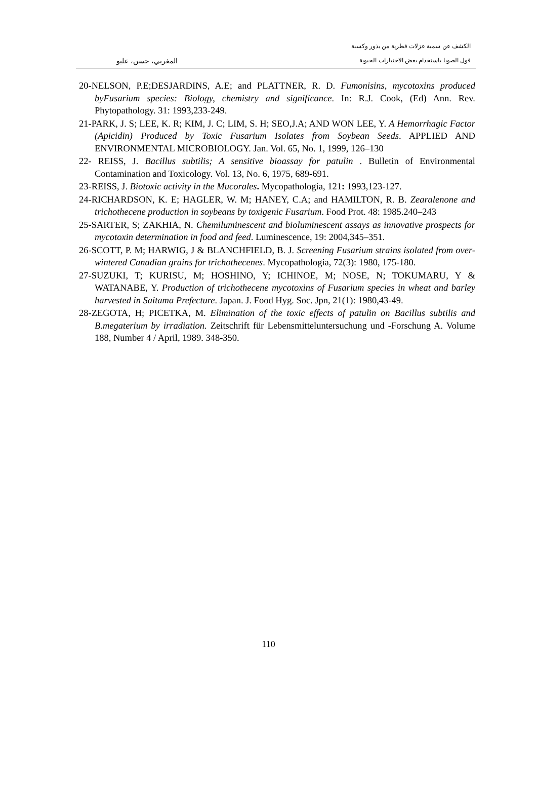الكشف عن سمية عزلات فطرية من بذور وكسبة
فول الصويا باستخدام بعض الاختبارات الحيوية المغربي، حسن، عليو
20-NELSON, P.E;DESJARDINS, A.E; and PLATTNER, R. D. Fumonisins, mycotoxins produced byFusarium species: Biology, chemistry and significance. In: R.J. Cook, (Ed) Ann. Rev. Phytopathology. 31: 1993,233-249.
21-PARK, J. S; LEE, K. R; KIM, J. C; LIM, S. H; SEO,J.A; AND WON LEE, Y. A Hemorrhagic Factor (Apicidin) Produced by Toxic Fusarium Isolates from Soybean Seeds. APPLIED AND ENVIRONMENTAL MICROBIOLOGY. Jan. Vol. 65, No. 1, 1999, 126–130
22- REISS, J. Bacillus subtilis; A sensitive bioassay for patulin . Bulletin of Environmental Contamination and Toxicology. Vol. 13, No. 6, 1975, 689-691.
23-REISS, J. Biotoxic activity in the Mucorales. Mycopathologia, 121: 1993,123-127.
24-RICHARDSON, K. E; HAGLER, W. M; HANEY, C.A; and HAMILTON, R. B. Zearalenone and trichothecene production in soybeans by toxigenic Fusarium. Food Prot. 48: 1985.240–243
25-SARTER, S; ZAKHIA, N. Chemiluminescent and bioluminescent assays as innovative prospects for mycotoxin determination in food and feed. Luminescence, 19: 2004,345–351.
26-SCOTT, P. M; HARWIG, J & BLANCHFIELD, B. J. Screening Fusarium strains isolated from over-wintered Canadian grains for trichothecenes. Mycopathologia, 72(3): 1980, 175-180.
27-SUZUKI, T; KURISU, M; HOSHINO, Y; ICHINOE, M; NOSE, N; TOKUMARU, Y & WATANABE, Y. Production of trichothecene mycotoxins of Fusarium species in wheat and barley harvested in Saitama Prefecture. Japan. J. Food Hyg. Soc. Jpn, 21(1): 1980,43-49.
28-ZEGOTA, H; PICETKA, M. Elimination of the toxic effects of patulin on Bacillus subtilis and B.megaterium by irradiation. Zeitschrift für Lebensmitteluntersuchung und -Forschung A. Volume 188, Number 4 / April, 1989. 348-350.
110